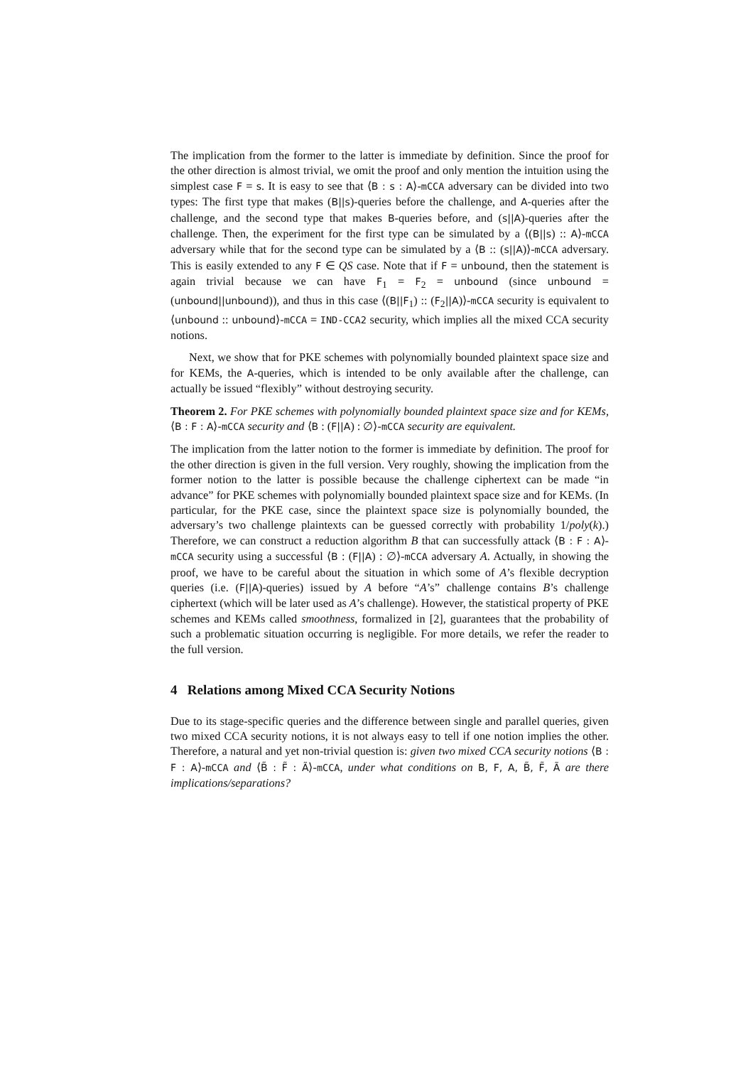The implication from the former to the latter is immediate by definition. Since the proof for the other direction is almost trivial, we omit the proof and only mention the intuition using the simplest case F = s. It is easy to see that ⟨B : s : A⟩-mCCA adversary can be divided into two types: The first type that makes (B||s)-queries before the challenge, and A-queries after the challenge, and the second type that makes B-queries before, and (s||A)-queries after the challenge. Then, the experiment for the first type can be simulated by a ⟨(B||s) :: A⟩-mCCA adversary while that for the second type can be simulated by a ⟨B :: (s||A)⟩-mCCA adversary. This is easily extended to any F ∈ QS case. Note that if F = unbound, then the statement is again trivial because we can have F<sub>1</sub> = F<sub>2</sub> = unbound (since unbound = (unbound||unbound)), and thus in this case ⟨(B||F<sub>1</sub>) :: (F<sub>2</sub>||A)⟩-mCCA security is equivalent to ⟨unbound :: unbound⟩-mCCA = IND-CCA2 security, which implies all the mixed CCA security notions.
Next, we show that for PKE schemes with polynomially bounded plaintext space size and for KEMs, the A-queries, which is intended to be only available after the challenge, can actually be issued “flexibly” without destroying security.
Theorem 2. For PKE schemes with polynomially bounded plaintext space size and for KEMs, ⟨B : F : A⟩-mCCA security and ⟨B : (F||A) : ∅⟩-mCCA security are equivalent.
The implication from the latter notion to the former is immediate by definition. The proof for the other direction is given in the full version. Very roughly, showing the implication from the former notion to the latter is possible because the challenge ciphertext can be made “in advance” for PKE schemes with polynomially bounded plaintext space size and for KEMs. (In particular, for the PKE case, since the plaintext space size is polynomially bounded, the adversary’s two challenge plaintexts can be guessed correctly with probability 1/poly(k).) Therefore, we can construct a reduction algorithm B that can successfully attack ⟨B : F : A⟩-mCCA security using a successful ⟨B : (F||A) : ∅⟩-mCCA adversary A. Actually, in showing the proof, we have to be careful about the situation in which some of A’s flexible decryption queries (i.e. (F||A)-queries) issued by A before “A’s” challenge contains B’s challenge ciphertext (which will be later used as A’s challenge). However, the statistical property of PKE schemes and KEMs called smoothness, formalized in [2], guarantees that the probability of such a problematic situation occurring is negligible. For more details, we refer the reader to the full version.
4 Relations among Mixed CCA Security Notions
Due to its stage-specific queries and the difference between single and parallel queries, given two mixed CCA security notions, it is not always easy to tell if one notion implies the other. Therefore, a natural and yet non-trivial question is: given two mixed CCA security notions ⟨B : F : A⟩-mCCA and ⟨B̃ : F̃ : Ã⟩-mCCA, under what conditions on B, F, A, B̃, F̃, Ã are there implications/separations?